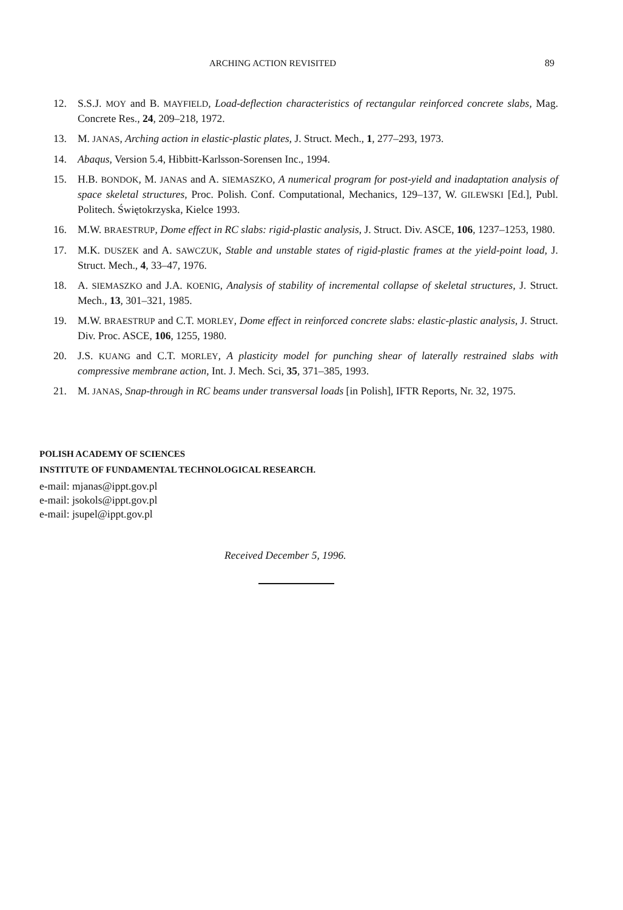ARCHING ACTION REVISITED 89
12. S.S.J. MOY and B. MAYFIELD, Load-deflection characteristics of rectangular reinforced concrete slabs, Mag. Concrete Res., 24, 209–218, 1972.
13. M. JANAS, Arching action in elastic-plastic plates, J. Struct. Mech., 1, 277–293, 1973.
14. Abaqus, Version 5.4, Hibbitt-Karlsson-Sorensen Inc., 1994.
15. H.B. BONDOK, M. JANAS and A. SIEMASZKO, A numerical program for post-yield and inadaptation analysis of space skeletal structures, Proc. Polish. Conf. Computational, Mechanics, 129–137, W. GILEWSKI [Ed.], Publ. Politech. Świętokrzyska, Kielce 1993.
16. M.W. BRAESTRUP, Dome effect in RC slabs: rigid-plastic analysis, J. Struct. Div. ASCE, 106, 1237–1253, 1980.
17. M.K. DUSZEK and A. SAWCZUK, Stable and unstable states of rigid-plastic frames at the yield-point load, J. Struct. Mech., 4, 33–47, 1976.
18. A. SIEMASZKO and J.A. KOENIG, Analysis of stability of incremental collapse of skeletal structures, J. Struct. Mech., 13, 301–321, 1985.
19. M.W. BRAESTRUP and C.T. MORLEY, Dome effect in reinforced concrete slabs: elastic-plastic analysis, J. Struct. Div. Proc. ASCE, 106, 1255, 1980.
20. J.S. KUANG and C.T. MORLEY, A plasticity model for punching shear of laterally restrained slabs with compressive membrane action, Int. J. Mech. Sci, 35, 371–385, 1993.
21. M. JANAS, Snap-through in RC beams under transversal loads [in Polish], IFTR Reports, Nr. 32, 1975.
POLISH ACADEMY OF SCIENCES
INSTITUTE OF FUNDAMENTAL TECHNOLOGICAL RESEARCH.
e-mail: mjanas@ippt.gov.pl
e-mail: jsokols@ippt.gov.pl
e-mail: jsupel@ippt.gov.pl
Received December 5, 1996.